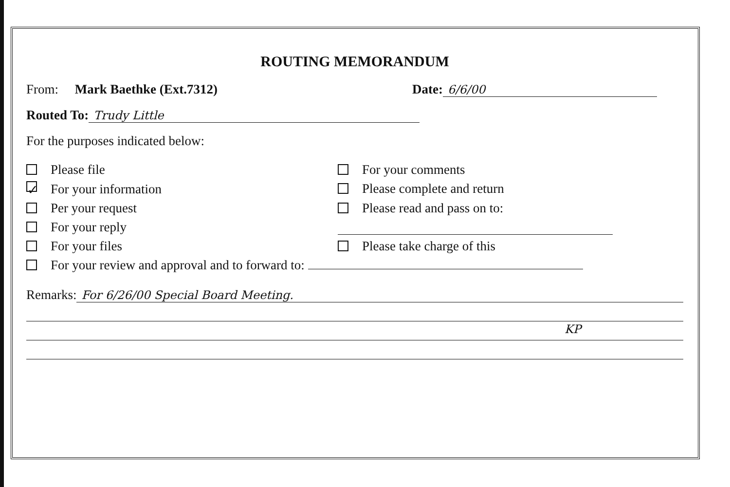ROUTING MEMORANDUM
From: Mark Baethke (Ext.7312) Date: 6/6/00
Routed To: Trudy Little
For the purposes indicated below:
Please file
For your comments
✓ For your information
Please complete and return
Per your request
Please read and pass on to:
For your reply
For your files
Please take charge of this
For your review and approval and to forward to:
Remarks: For 6/26/00 Special Board Meeting.
KP